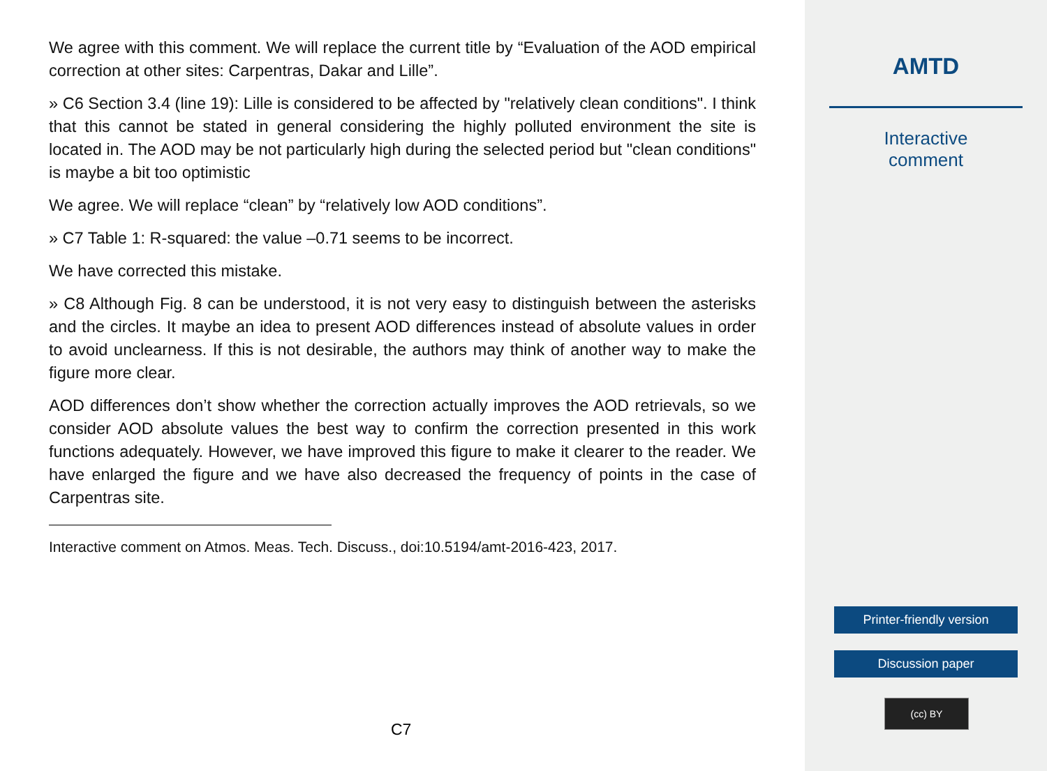We agree with this comment. We will replace the current title by “Evaluation of the AOD empirical correction at other sites: Carpentras, Dakar and Lille”.
» C6 Section 3.4 (line 19): Lille is considered to be affected by "relatively clean conditions". I think that this cannot be stated in general considering the highly polluted environment the site is located in. The AOD may be not particularly high during the selected period but "clean conditions" is maybe a bit too optimistic
We agree. We will replace “clean” by “relatively low AOD conditions”.
» C7 Table 1: R-squared: the value –0.71 seems to be incorrect.
We have corrected this mistake.
» C8 Although Fig. 8 can be understood, it is not very easy to distinguish between the asterisks and the circles. It maybe an idea to present AOD differences instead of absolute values in order to avoid unclearness. If this is not desirable, the authors may think of another way to make the figure more clear.
AOD differences don’t show whether the correction actually improves the AOD retrievals, so we consider AOD absolute values the best way to confirm the correction presented in this work functions adequately. However, we have improved this figure to make it clearer to the reader. We have enlarged the figure and we have also decreased the frequency of points in the case of Carpentras site.
Interactive comment on Atmos. Meas. Tech. Discuss., doi:10.5194/amt-2016-423, 2017.
C7
AMTD
Interactive
comment
Printer-friendly version
Discussion paper
(cc) BY